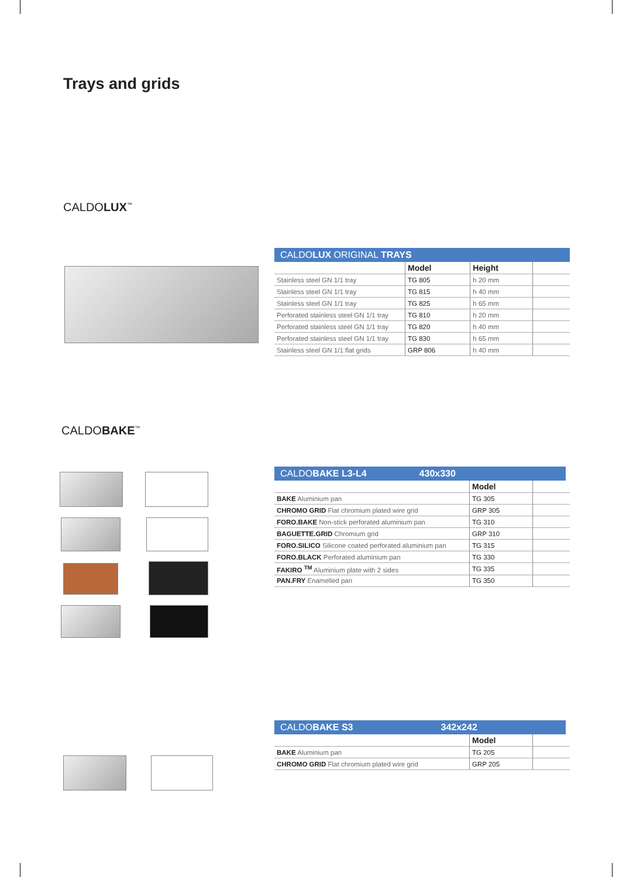Trays and grids
CALDOLUX<sup>™</sup>
CALDOLUX ORIGINAL TRAYS
| | Model | Height | |
| --- | --- | --- | --- |
| Stainless steel GN 1/1 tray | TG 805 | h 20 mm | |
| Stainless steel GN 1/1 tray | TG 815 | h 40 mm | |
| Stainless steel GN 1/1 tray | TG 825 | h 65 mm | |
| Perforated stainless steel GN 1/1 tray | TG 810 | h 20 mm | |
| Perforated stainless steel GN 1/1 tray | TG 820 | h 40 mm | |
| Perforated stainless steel GN 1/1 tray | TG 830 | h 65 mm | |
| Stainless steel GN 1/1 flat grids | GRP 806 | h 40 mm | |
CALDOBAKE<sup>™</sup>
CALDOBAKE L3-L4 430x330
| | Model | |
| --- | --- | --- |
| BAKE Aluminium pan | TG 305 | |
| CHROMO GRID Flat chromium plated wire grid | GRP 305 | |
| FORO.BAKE Non-stick perforated aluminium pan | TG 310 | |
| BAGUETTE.GRID Chromium grid | GRP 310 | |
| FORO.SILICO Silicone coated perforated aluminium pan | TG 315 | |
| FORO.BLACK Perforated aluminium pan | TG 330 | |
| FAKIRO <sup>TM</sup> Aluminium plate with 2 sides | TG 335 | |
| PAN.FRY Enamelled pan | TG 350 | |
CALDOBAKE S3 342x242
| | Model | |
| --- | --- | --- |
| BAKE Aluminium pan | TG 205 | |
| CHROMO GRID Flat chromium plated wire grid | GRP 205 | |